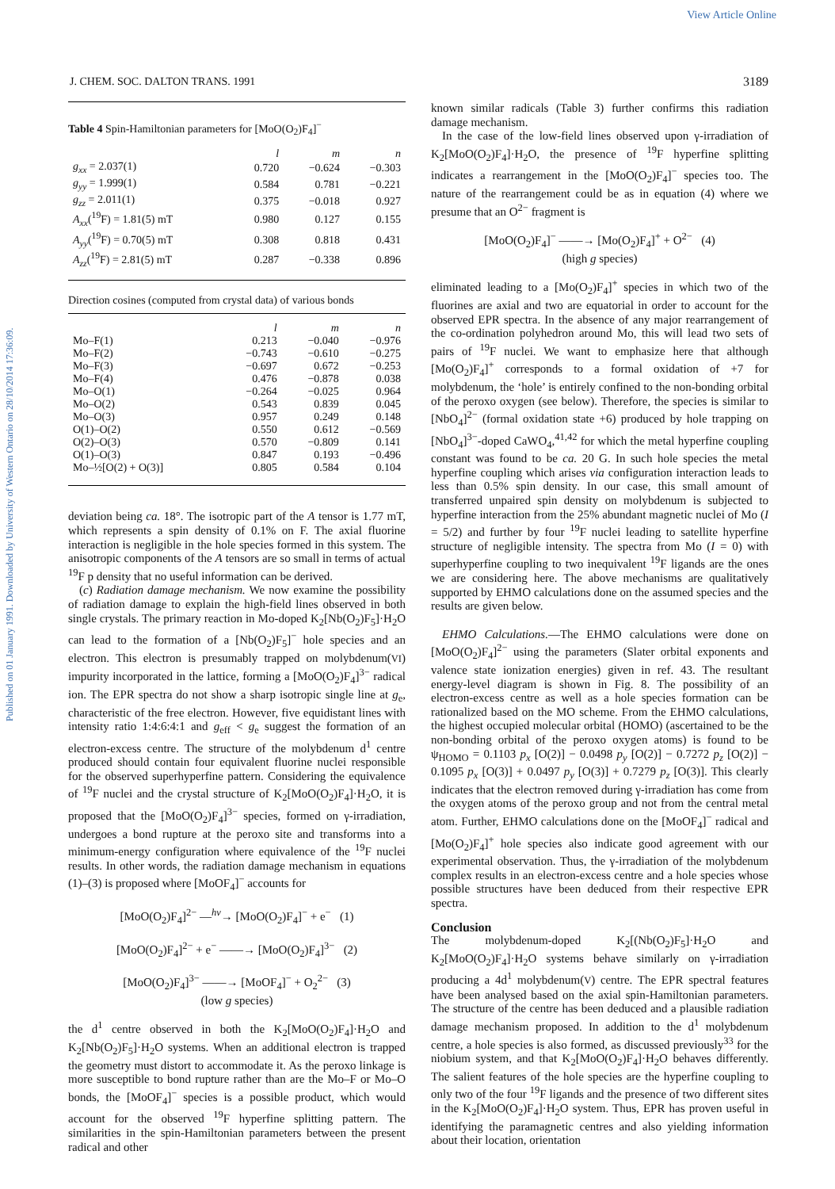View Article Online
Published on 01 January 1991. Downloaded by University of Western Ontario on 28/10/2014 17:36:09.
J. CHEM. SOC. DALTON TRANS. 1991 3189
Table 4 Spin-Hamiltonian parameters for [MoO(O<sub>2</sub>)F<sub>4</sub>]<sup>−</sup>
| | l | m | n |
| --- | --- | --- | --- |
| g<sub>xx</sub> = 2.037(1) | 0.720 | −0.624 | −0.303 |
| g<sub>yy</sub> = 1.999(1) | 0.584 | 0.781 | −0.221 |
| g<sub>zz</sub> = 2.011(1) | 0.375 | −0.018 | 0.927 |
| A<sub>xx</sub> (<sup>19</sup>F) = 1.81(5) mT | 0.980 | 0.127 | 0.155 |
| A<sub>yy</sub> (<sup>19</sup>F) = 0.70(5) mT | 0.308 | 0.818 | 0.431 |
| A<sub>zz</sub> (<sup>19</sup>F) = 2.81(5) mT | 0.287 | −0.338 | 0.896 |
Direction cosines (computed from crystal data) of various bonds
| | l | m | n |
| --- | --- | --- | --- |
| Mo–F(1) | 0.213 | −0.040 | −0.976 |
| Mo–F(2) | −0.743 | −0.610 | −0.275 |
| Mo–F(3) | −0.697 | 0.672 | −0.253 |
| Mo–F(4) | 0.476 | −0.878 | 0.038 |
| Mo–O(1) | −0.264 | −0.025 | 0.964 |
| Mo–O(2) | 0.543 | 0.839 | 0.045 |
| Mo–O(3) | 0.957 | 0.249 | 0.148 |
| O(1)–O(2) | 0.550 | 0.612 | −0.569 |
| O(2)–O(3) | 0.570 | −0.809 | 0.141 |
| O(1)–O(3) | 0.847 | 0.193 | −0.496 |
| Mo–½[O(2) + O(3)] | 0.805 | 0.584 | 0.104 |
deviation being ca. 18°. The isotropic part of the A tensor is 1.77 mT, which represents a spin density of 0.1% on F. The axial fluorine interaction is negligible in the hole species formed in this system. The anisotropic components of the A tensors are so small in terms of actual <sup>19</sup>F p density that no useful information can be derived.
(c) Radiation damage mechanism. We now examine the possibility of radiation damage to explain the high-field lines observed in both single crystals. The primary reaction in Mo-doped K<sub>2</sub>[Nb(O<sub>2</sub>)F<sub>5</sub>]·H<sub>2</sub>O can lead to the formation of a [Nb(O<sub>2</sub>)F<sub>5</sub>]<sup>−</sup> hole species and an electron. This electron is presumably trapped on molybdenum(VI) impurity incorporated in the lattice, forming a [MoO(O<sub>2</sub>)F<sub>4</sub>]<sup>3−</sup> radical ion. The EPR spectra do not show a sharp isotropic single line at g<sub>e</sub>, characteristic of the free electron. However, five equidistant lines with intensity ratio 1:4:6:4:1 and g<sub>eff</sub> < g<sub>e</sub> suggest the formation of an electron-excess centre. The structure of the molybdenum d<sup>1</sup> centre produced should contain four equivalent fluorine nuclei responsible for the observed superhyperfine pattern. Considering the equivalence of <sup>19</sup>F nuclei and the crystal structure of K<sub>2</sub>[MoO(O<sub>2</sub>)F<sub>4</sub>]·H<sub>2</sub>O, it is proposed that the [MoO(O<sub>2</sub>)F<sub>4</sub>]<sup>3−</sup> species, formed on γ-irradiation, undergoes a bond rupture at the peroxo site and transforms into a minimum-energy configuration where equivalence of the <sup>19</sup>F nuclei results. In other words, the radiation damage mechanism in equations (1)–(3) is proposed where [MoOF<sub>4</sub>]<sup>−</sup> accounts for
[MoO(O<sub>2</sub>)F<sub>4</sub>]<sup>2−</sup> —<sup>hν</sup>→ [MoO(O<sub>2</sub>)F<sub>4</sub>]<sup>−</sup> + e<sup>−</sup> (1)
[MoO(O<sub>2</sub>)F<sub>4</sub>]<sup>2−</sup> + e<sup>−</sup> ——→ [MoO(O<sub>2</sub>)F<sub>4</sub>]<sup>3−</sup> (2)
[MoO(O<sub>2</sub>)F<sub>4</sub>]<sup>3−</sup> ——→ [MoOF<sub>4</sub>]<sup>−</sup> + O<sub>2</sub><sup>2−</sup> (3)
(low g species)
the d<sup>1</sup> centre observed in both the K<sub>2</sub>[MoO(O<sub>2</sub>)F<sub>4</sub>]·H<sub>2</sub>O and K<sub>2</sub>[Nb(O<sub>2</sub>)F<sub>5</sub>]·H<sub>2</sub>O systems. When an additional electron is trapped the geometry must distort to accommodate it. As the peroxo linkage is more susceptible to bond rupture rather than are the Mo–F or Mo–O bonds, the [MoOF<sub>4</sub>]<sup>−</sup> species is a possible product, which would account for the observed <sup>19</sup>F hyperfine splitting pattern. The similarities in the spin-Hamiltonian parameters between the present radical and other
known similar radicals (Table 3) further confirms this radiation damage mechanism.
In the case of the low-field lines observed upon γ-irradiation of K<sub>2</sub>[MoO(O<sub>2</sub>)F<sub>4</sub>]·H<sub>2</sub>O, the presence of <sup>19</sup>F hyperfine splitting indicates a rearrangement in the [MoO(O<sub>2</sub>)F<sub>4</sub>]<sup>−</sup> species too. The nature of the rearrangement could be as in equation (4) where we presume that an O<sup>2−</sup> fragment is
[MoO(O<sub>2</sub>)F<sub>4</sub>]<sup>−</sup> ——→ [Mo(O<sub>2</sub>)F<sub>4</sub>]<sup>+</sup> + O<sup>2−</sup> (4)
(high g species)
eliminated leading to a [Mo(O<sub>2</sub>)F<sub>4</sub>]<sup>+</sup> species in which two of the fluorines are axial and two are equatorial in order to account for the observed EPR spectra. In the absence of any major rearrangement of the co-ordination polyhedron around Mo, this will lead two sets of pairs of <sup>19</sup>F nuclei. We want to emphasize here that although [Mo(O<sub>2</sub>)F<sub>4</sub>]<sup>+</sup> corresponds to a formal oxidation of +7 for molybdenum, the ‘hole’ is entirely confined to the non-bonding orbital of the peroxo oxygen (see below). Therefore, the species is similar to [NbO<sub>4</sub>]<sup>2−</sup> (formal oxidation state +6) produced by hole trapping on [NbO<sub>4</sub>]<sup>3−</sup>-doped CaWO<sub>4</sub>,<sup>41,42</sup> for which the metal hyperfine coupling constant was found to be ca. 20 G. In such hole species the metal hyperfine coupling which arises via configuration interaction leads to less than 0.5% spin density. In our case, this small amount of transferred unpaired spin density on molybdenum is subjected to hyperfine interaction from the 25% abundant magnetic nuclei of Mo (I = 5/2) and further by four <sup>19</sup>F nuclei leading to satellite hyperfine structure of negligible intensity. The spectra from Mo (I = 0) with superhyperfine coupling to two inequivalent <sup>19</sup>F ligands are the ones we are considering here. The above mechanisms are qualitatively supported by EHMO calculations done on the assumed species and the results are given below.
EHMO Calculations.—The EHMO calculations were done on [MoO(O<sub>2</sub>)F<sub>4</sub>]<sup>2−</sup> using the parameters (Slater orbital exponents and valence state ionization energies) given in ref. 43. The resultant energy-level diagram is shown in Fig. 8. The possibility of an electron-excess centre as well as a hole species formation can be rationalized based on the MO scheme. From the EHMO calculations, the highest occupied molecular orbital (HOMO) (ascertained to be the non-bonding orbital of the peroxo oxygen atoms) is found to be ψ<sub>HOMO</sub> = 0.1103 p<sub>x</sub> [O(2)] − 0.0498 p<sub>y</sub> [O(2)] − 0.7272 p<sub>z</sub> [O(2)] − 0.1095 p<sub>x</sub> [O(3)] + 0.0497 p<sub>y</sub> [O(3)] + 0.7279 p<sub>z</sub> [O(3)]. This clearly indicates that the electron removed during γ-irradiation has come from the oxygen atoms of the peroxo group and not from the central metal atom. Further, EHMO calculations done on the [MoOF<sub>4</sub>]<sup>−</sup> radical and [Mo(O<sub>2</sub>)F<sub>4</sub>]<sup>+</sup> hole species also indicate good agreement with our experimental observation. Thus, the γ-irradiation of the molybdenum complex results in an electron-excess centre and a hole species whose possible structures have been deduced from their respective EPR spectra.
Conclusion
The molybdenum-doped K<sub>2</sub>[(Nb(O<sub>2</sub>)F<sub>5</sub>]·H<sub>2</sub>O and K<sub>2</sub>[MoO(O<sub>2</sub>)F<sub>4</sub>]·H<sub>2</sub>O systems behave similarly on γ-irradiation producing a 4d<sup>1</sup> molybdenum(V) centre. The EPR spectral features have been analysed based on the axial spin-Hamiltonian parameters. The structure of the centre has been deduced and a plausible radiation damage mechanism proposed. In addition to the d<sup>1</sup> molybdenum centre, a hole species is also formed, as discussed previously<sup>33</sup> for the niobium system, and that K<sub>2</sub>[MoO(O<sub>2</sub>)F<sub>4</sub>]·H<sub>2</sub>O behaves differently. The salient features of the hole species are the hyperfine coupling to only two of the four <sup>19</sup>F ligands and the presence of two different sites in the K<sub>2</sub>[MoO(O<sub>2</sub>)F<sub>4</sub>]·H<sub>2</sub>O system. Thus, EPR has proven useful in identifying the paramagnetic centres and also yielding information about their location, orientation